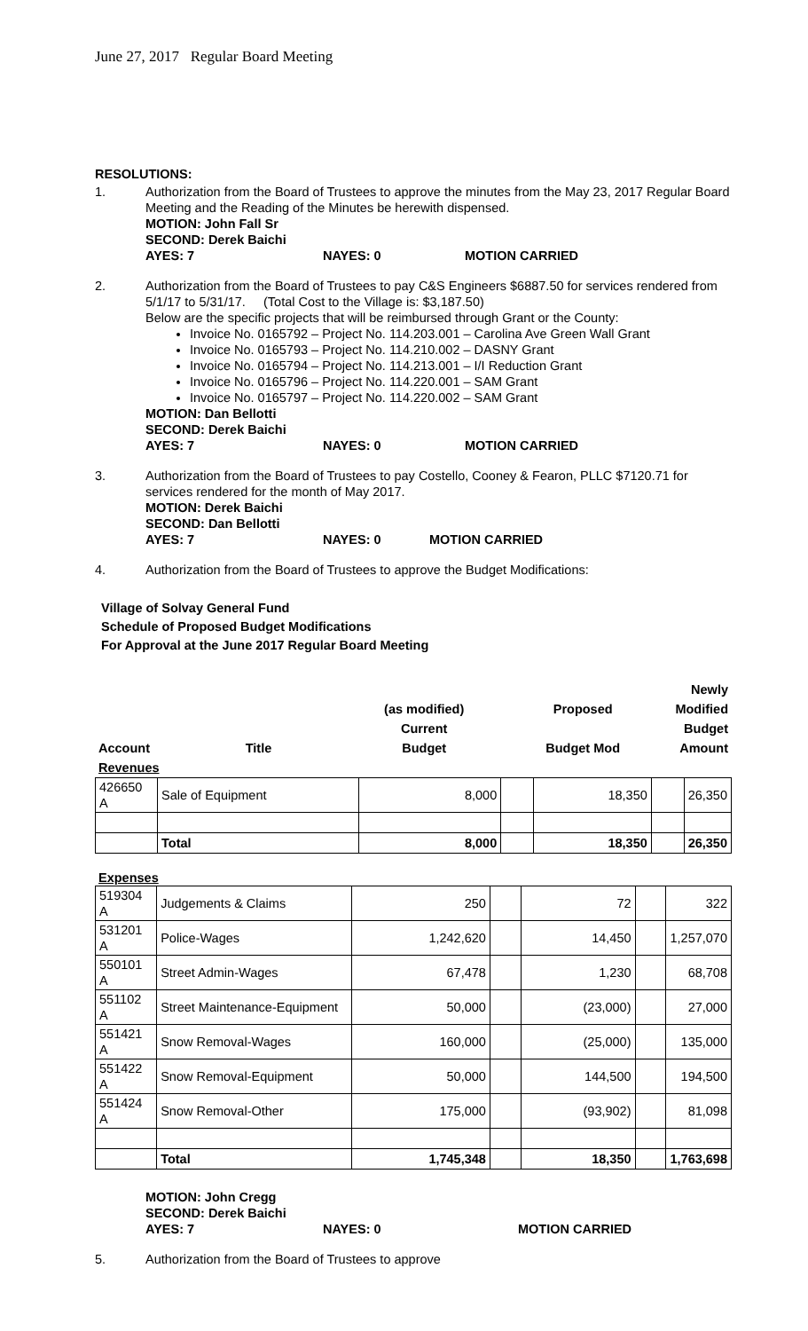June 27, 2017 Regular Board Meeting
RESOLUTIONS:
1. Authorization from the Board of Trustees to approve the minutes from the May 23, 2017 Regular Board Meeting and the Reading of the Minutes be herewith dispensed.
MOTION: John Fall Sr
SECOND: Derek Baichi
AYES: 7 NAYES: 0 MOTION CARRIED
2. Authorization from the Board of Trustees to pay C&S Engineers $6887.50 for services rendered from 5/1/17 to 5/31/17. (Total Cost to the Village is: $3,187.50)
Below are the specific projects that will be reimbursed through Grant or the County:
Invoice No. 0165792 – Project No. 114.203.001 – Carolina Ave Green Wall Grant
Invoice No. 0165793 – Project No. 114.210.002 – DASNY Grant
Invoice No. 0165794 – Project No. 114.213.001 – I/I Reduction Grant
Invoice No. 0165796 – Project No. 114.220.001 – SAM Grant
Invoice No. 0165797 – Project No. 114.220.002 – SAM Grant
MOTION: Dan Bellotti
SECOND: Derek Baichi
AYES: 7 NAYES: 0 MOTION CARRIED
3. Authorization from the Board of Trustees to pay Costello, Cooney & Fearon, PLLC $7120.71 for services rendered for the month of May 2017.
MOTION: Derek Baichi
SECOND: Dan Bellotti
AYES: 7 NAYES: 0 MOTION CARRIED
4. Authorization from the Board of Trustees to approve the Budget Modifications:
Village of Solvay General Fund
Schedule of Proposed Budget Modifications
For Approval at the June 2017 Regular Board Meeting
| | | | | | | Newly |
| --- | --- | --- | --- | --- | --- | --- |
| | | (as modified) | | Proposed | | Modified |
| | | Current | | | | Budget |
| Account | Title | Budget | | Budget Mod | | Amount |
| Revenues | | | | | | |
| 426650 A | Sale of Equipment | 8,000 | | 18,350 | | 26,350 |
| | Total | 8,000 | | 18,350 | | 26,350 |
Expenses
| 519304 A | Judgements & Claims | 250 | | 72 | | 322 |
| 531201 A | Police-Wages | 1,242,620 | | 14,450 | | 1,257,070 |
| 550101 A | Street Admin-Wages | 67,478 | | 1,230 | | 68,708 |
| 551102 A | Street Maintenance-Equipment | 50,000 | | (23,000) | | 27,000 |
| 551421 A | Snow Removal-Wages | 160,000 | | (25,000) | | 135,000 |
| 551422 A | Snow Removal-Equipment | 50,000 | | 144,500 | | 194,500 |
| 551424 A | Snow Removal-Other | 175,000 | | (93,902) | | 81,098 |
| | Total | 1,745,348 | | 18,350 | | 1,763,698 |
MOTION: John Cregg
SECOND: Derek Baichi
AYES: 7 NAYES: 0 MOTION CARRIED
5. Authorization from the Board of Trustees to approve